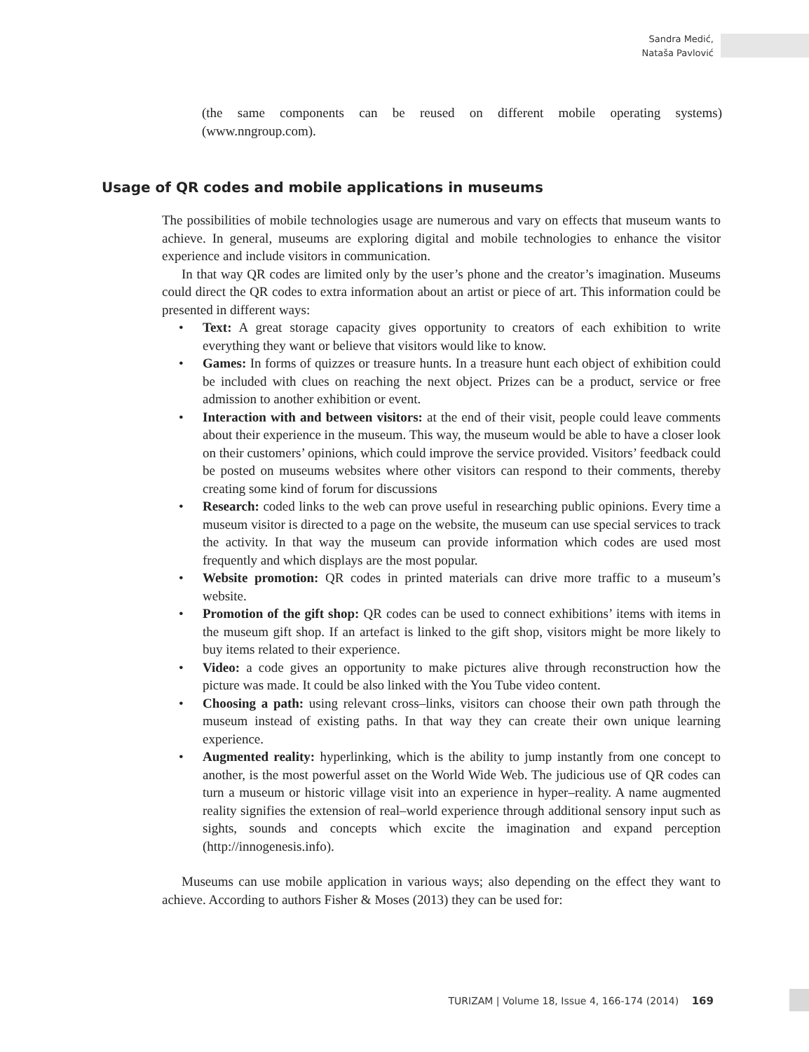Sandra Medić,
Nataša Pavlović
(the same components can be reused on different mobile operating systems) (www.nngroup.com).
Usage of QR codes and mobile applications in museums
The possibilities of mobile technologies usage are numerous and vary on effects that museum wants to achieve. In general, museums are exploring digital and mobile technologies to enhance the visitor experience and include visitors in communication.
In that way QR codes are limited only by the user’s phone and the creator’s imagination. Museums could direct the QR codes to extra information about an artist or piece of art. This information could be presented in different ways:
• Text: A great storage capacity gives opportunity to creators of each exhibition to write everything they want or believe that visitors would like to know.
• Games: In forms of quizzes or treasure hunts. In a treasure hunt each object of exhibition could be included with clues on reaching the next object. Prizes can be a product, service or free admission to another exhibition or event.
• Interaction with and between visitors: at the end of their visit, people could leave comments about their experience in the museum. This way, the museum would be able to have a closer look on their customers’ opinions, which could improve the service provided. Visitors’ feedback could be posted on museums websites where other visitors can respond to their comments, thereby creating some kind of forum for discussions
• Research: coded links to the web can prove useful in researching public opinions. Every time a museum visitor is directed to a page on the website, the museum can use special services to track the activity. In that way the museum can provide information which codes are used most frequently and which displays are the most popular.
• Website promotion: QR codes in printed materials can drive more traffic to a museum’s website.
• Promotion of the gift shop: QR codes can be used to connect exhibitions’ items with items in the museum gift shop. If an artefact is linked to the gift shop, visitors might be more likely to buy items related to their experience.
• Video: a code gives an opportunity to make pictures alive through reconstruction how the picture was made. It could be also linked with the You Tube video content.
• Choosing a path: using relevant cross–links, visitors can choose their own path through the museum instead of existing paths. In that way they can create their own unique learning experience.
• Augmented reality: hyperlinking, which is the ability to jump instantly from one concept to another, is the most powerful asset on the World Wide Web. The judicious use of QR codes can turn a museum or historic village visit into an experience in hyper–reality. A name augmented reality signifies the extension of real–world experience through additional sensory input such as sights, sounds and concepts which excite the imagination and expand perception (http://innogenesis.info).
Museums can use mobile application in various ways; also depending on the effect they want to achieve. According to authors Fisher & Moses (2013) they can be used for:
TURIZAM | Volume 18, Issue 4, 166-174 (2014) 169